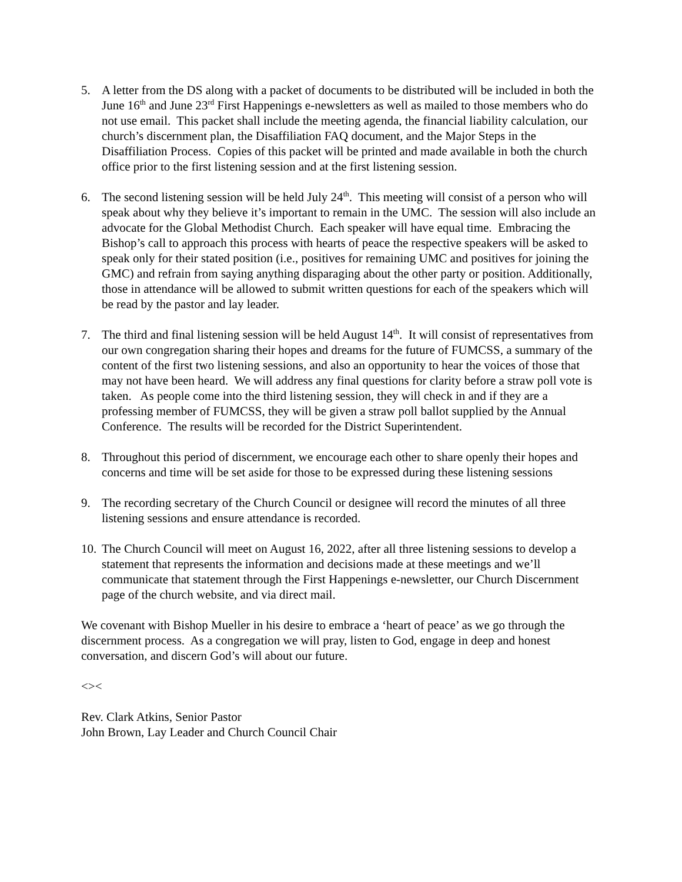5. A letter from the DS along with a packet of documents to be distributed will be included in both the June 16<sup>th</sup> and June 23<sup>rd</sup> First Happenings e-newsletters as well as mailed to those members who do not use email. This packet shall include the meeting agenda, the financial liability calculation, our church’s discernment plan, the Disaffiliation FAQ document, and the Major Steps in the Disaffiliation Process. Copies of this packet will be printed and made available in both the church office prior to the first listening session and at the first listening session.
6. The second listening session will be held July 24<sup>th</sup>. This meeting will consist of a person who will speak about why they believe it’s important to remain in the UMC. The session will also include an advocate for the Global Methodist Church. Each speaker will have equal time. Embracing the Bishop’s call to approach this process with hearts of peace the respective speakers will be asked to speak only for their stated position (i.e., positives for remaining UMC and positives for joining the GMC) and refrain from saying anything disparaging about the other party or position. Additionally, those in attendance will be allowed to submit written questions for each of the speakers which will be read by the pastor and lay leader.
7. The third and final listening session will be held August 14<sup>th</sup>. It will consist of representatives from our own congregation sharing their hopes and dreams for the future of FUMCSS, a summary of the content of the first two listening sessions, and also an opportunity to hear the voices of those that may not have been heard. We will address any final questions for clarity before a straw poll vote is taken. As people come into the third listening session, they will check in and if they are a professing member of FUMCSS, they will be given a straw poll ballot supplied by the Annual Conference. The results will be recorded for the District Superintendent.
8. Throughout this period of discernment, we encourage each other to share openly their hopes and concerns and time will be set aside for those to be expressed during these listening sessions
9. The recording secretary of the Church Council or designee will record the minutes of all three listening sessions and ensure attendance is recorded.
10.
The Church Council will meet on August 16, 2022, after all three listening sessions to develop a statement that represents the information and decisions made at these meetings and we’ll communicate that statement through the First Happenings e-newsletter, our Church Discernment page of the church website, and via direct mail.
We covenant with Bishop Mueller in his desire to embrace a ‘heart of peace’ as we go through the discernment process. As a congregation we will pray, listen to God, engage in deep and honest conversation, and discern God’s will about our future.
<><
Rev. Clark Atkins, Senior Pastor
John Brown, Lay Leader and Church Council Chair